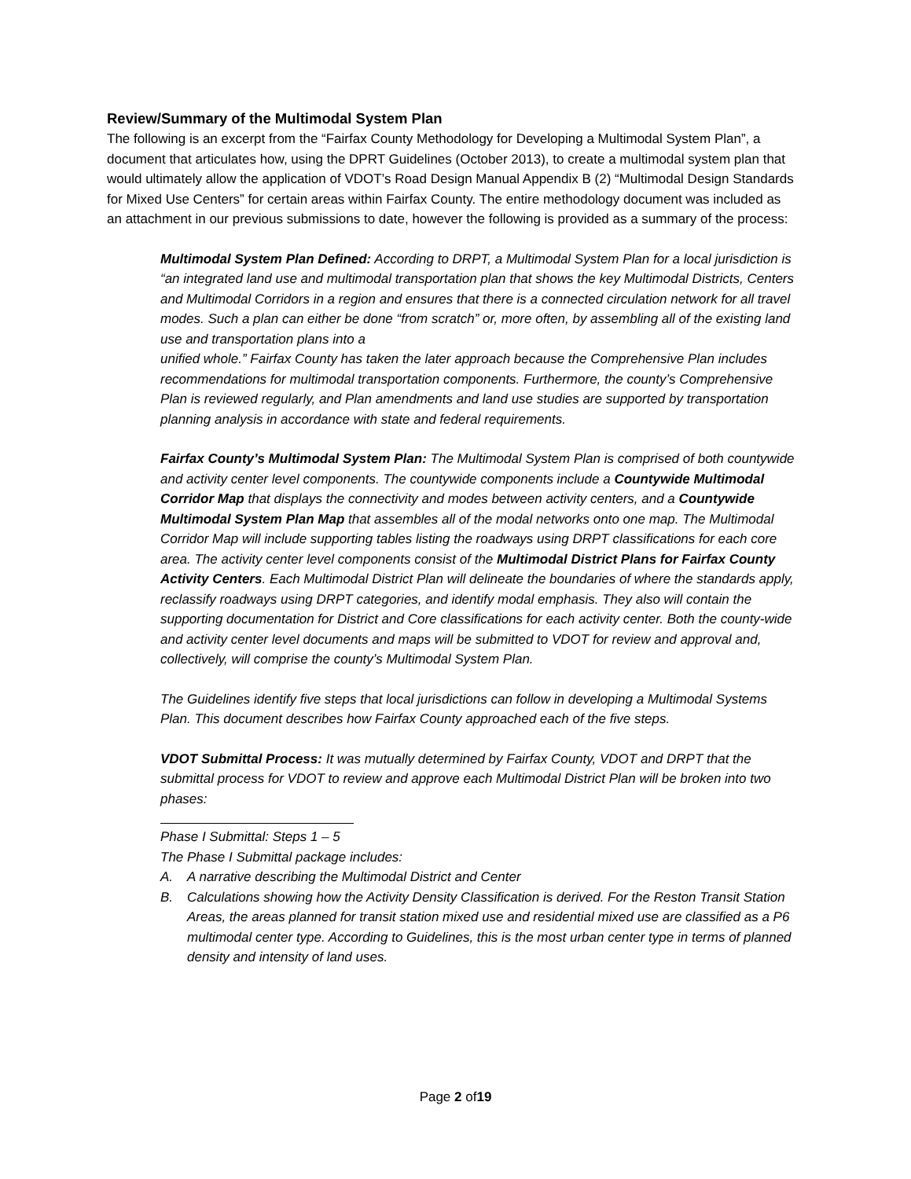Review/Summary of the Multimodal System Plan
The following is an excerpt from the “Fairfax County Methodology for Developing a Multimodal System Plan”, a document that articulates how, using the DPRT Guidelines (October 2013), to create a multimodal system plan that would ultimately allow the application of VDOT’s Road Design Manual Appendix B (2) “Multimodal Design Standards for Mixed Use Centers” for certain areas within Fairfax County. The entire methodology document was included as an attachment in our previous submissions to date, however the following is provided as a summary of the process:
Multimodal System Plan Defined: According to DRPT, a Multimodal System Plan for a local jurisdiction is “an integrated land use and multimodal transportation plan that shows the key Multimodal Districts, Centers and Multimodal Corridors in a region and ensures that there is a connected circulation network for all travel modes. Such a plan can either be done “from scratch” or, more often, by assembling all of the existing land use and transportation plans into a
unified whole.” Fairfax County has taken the later approach because the Comprehensive Plan includes recommendations for multimodal transportation components. Furthermore, the county’s Comprehensive Plan is reviewed regularly, and Plan amendments and land use studies are supported by transportation planning analysis in accordance with state and federal requirements.
Fairfax County’s Multimodal System Plan: The Multimodal System Plan is comprised of both countywide and activity center level components. The countywide components include a Countywide Multimodal Corridor Map that displays the connectivity and modes between activity centers, and a Countywide Multimodal System Plan Map that assembles all of the modal networks onto one map. The Multimodal Corridor Map will include supporting tables listing the roadways using DRPT classifications for each core area. The activity center level components consist of the Multimodal District Plans for Fairfax County Activity Centers. Each Multimodal District Plan will delineate the boundaries of where the standards apply, reclassify roadways using DRPT categories, and identify modal emphasis. They also will contain the supporting documentation for District and Core classifications for each activity center. Both the county-wide and activity center level documents and maps will be submitted to VDOT for review and approval and, collectively, will comprise the county’s Multimodal System Plan.
The Guidelines identify five steps that local jurisdictions can follow in developing a Multimodal Systems Plan. This document describes how Fairfax County approached each of the five steps.
VDOT Submittal Process: It was mutually determined by Fairfax County, VDOT and DRPT that the submittal process for VDOT to review and approve each Multimodal District Plan will be broken into two phases:
Phase I Submittal: Steps 1 – 5
The Phase I Submittal package includes:
A. A narrative describing the Multimodal District and Center
B. Calculations showing how the Activity Density Classification is derived. For the Reston Transit Station Areas, the areas planned for transit station mixed use and residential mixed use are classified as a P6 multimodal center type. According to Guidelines, this is the most urban center type in terms of planned density and intensity of land uses.
Page 2 of19